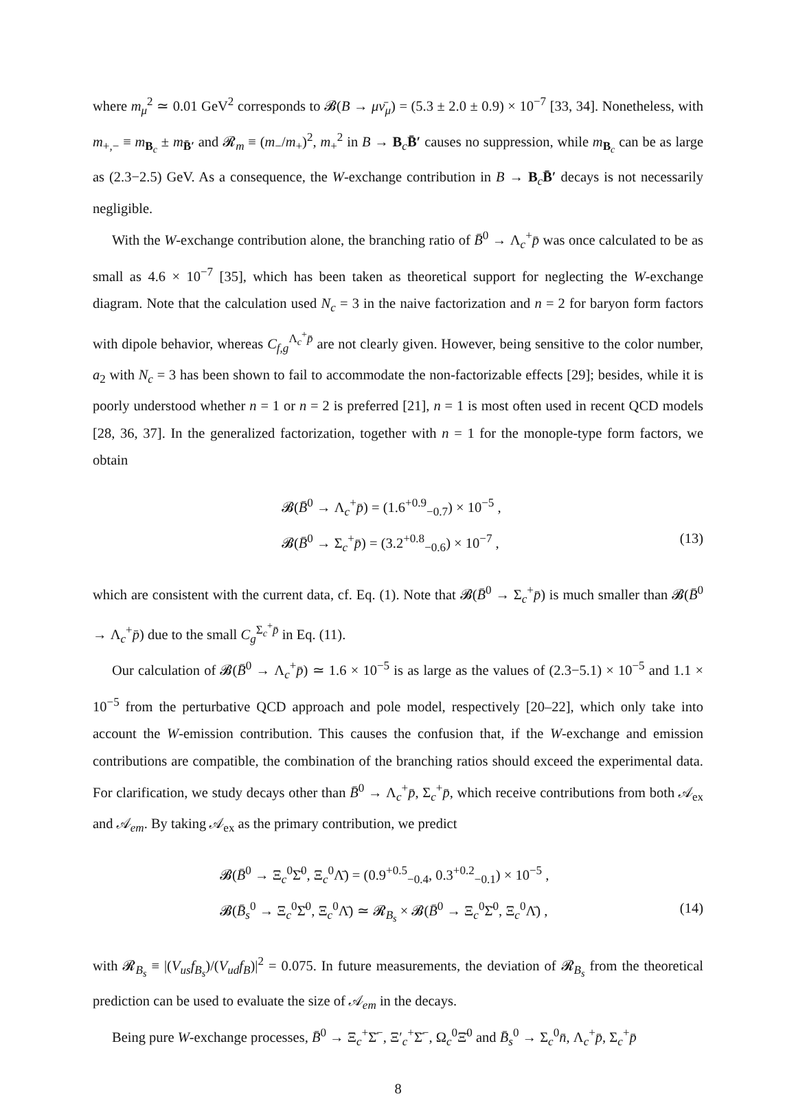where m<sub>μ</sub><sup>2</sup> ≃ 0.01 GeV<sup>2</sup> corresponds to 𝓑(B → μν̄<sub>μ</sub>) = (5.3 ± 2.0 ± 0.9) × 10<sup>−7</sup> [33, 34]. Nonetheless, with m<sub>+,−</sub> ≡ m<sub>B<sub>c</sub></sub> ± m<sub>B̄′</sub> and 𝓡<sub>m</sub> ≡ (m<sub>−</sub>/m<sub>+</sub>)<sup>2</sup>, m<sub>+</sub><sup>2</sup> in B → B<sub>c</sub>B̄′ causes no suppression, while m<sub>B<sub>c</sub></sub> can be as large as (2.3−2.5) GeV. As a consequence, the W-exchange contribution in B → B<sub>c</sub>B̄′ decays is not necessarily negligible.
With the W-exchange contribution alone, the branching ratio of B̄<sup>0</sup> → Λ<sub>c</sub><sup>+</sup>p̄ was once calculated to be as small as 4.6 × 10<sup>−7</sup> [35], which has been taken as theoretical support for neglecting the W-exchange diagram. Note that the calculation used N<sub>c</sub> = 3 in the naive factorization and n = 2 for baryon form factors with dipole behavior, whereas C<sub>f,g</sub><sup>Λ<sub>c</sub><sup>+</sup>p̄</sup> are not clearly given. However, being sensitive to the color number, a<sub>2</sub> with N<sub>c</sub> = 3 has been shown to fail to accommodate the non-factorizable effects [29]; besides, while it is poorly understood whether n = 1 or n = 2 is preferred [21], n = 1 is most often used in recent QCD models [28, 36, 37]. In the generalized factorization, together with n = 1 for the monople-type form factors, we obtain
𝓑(B̄<sup>0</sup> → Λ<sub>c</sub><sup>+</sup>p̄) = (1.6<sup>+0.9</sup><sub>−0.7</sub>) × 10<sup>−5</sup> ,
𝓑(B̄<sup>0</sup> → Σ<sub>c</sub><sup>+</sup>p̄) = (3.2<sup>+0.8</sup><sub>−0.6</sub>) × 10<sup>−7</sup> ,
(13)
which are consistent with the current data, cf. Eq. (1). Note that 𝓑(B̄<sup>0</sup> → Σ<sub>c</sub><sup>+</sup>p̄) is much smaller than 𝓑(B̄<sup>0</sup> → Λ<sub>c</sub><sup>+</sup>p̄) due to the small C<sub>g</sub><sup>Σ<sub>c</sub><sup>+</sup>p̄</sup> in Eq. (11).
Our calculation of 𝓑(B̄<sup>0</sup> → Λ<sub>c</sub><sup>+</sup>p̄) ≃ 1.6 × 10<sup>−5</sup> is as large as the values of (2.3−5.1) × 10<sup>−5</sup> and 1.1 × 10<sup>−5</sup> from the perturbative QCD approach and pole model, respectively [20–22], which only take into account the W-emission contribution. This causes the confusion that, if the W-exchange and emission contributions are compatible, the combination of the branching ratios should exceed the experimental data. For clarification, we study decays other than B̄<sup>0</sup> → Λ<sub>c</sub><sup>+</sup>p̄, Σ<sub>c</sub><sup>+</sup>p̄, which receive contributions from both 𝒜<sub>ex</sub> and 𝒜<sub>em</sub>. By taking 𝒜<sub>ex</sub> as the primary contribution, we predict
𝓑(B̄<sup>0</sup> → Ξ<sub>c</sub><sup>0</sup>Σ̄<sup>0</sup>, Ξ<sub>c</sub><sup>0</sup>Λ̄) = (0.9<sup>+0.5</sup><sub>−0.4</sub>, 0.3<sup>+0.2</sup><sub>−0.1</sub>) × 10<sup>−5</sup> ,
𝓑(B̄<sub>s</sub><sup>0</sup> → Ξ<sub>c</sub><sup>0</sup>Σ̄<sup>0</sup>, Ξ<sub>c</sub><sup>0</sup>Λ̄) ≃ 𝓡<sub>B<sub>s</sub></sub> × 𝓑(B̄<sup>0</sup> → Ξ<sub>c</sub><sup>0</sup>Σ̄<sup>0</sup>, Ξ<sub>c</sub><sup>0</sup>Λ̄) ,
(14)
with 𝓡<sub>B<sub>s</sub></sub> ≡ |(V<sub>us</sub>f<sub>B<sub>s</sub></sub>)/(V<sub>ud</sub>f<sub>B</sub>)|<sup>2</sup> = 0.075. In future measurements, the deviation of 𝓡<sub>B<sub>s</sub></sub> from the theoretical prediction can be used to evaluate the size of 𝒜<sub>em</sub> in the decays.
Being pure W-exchange processes, B̄<sup>0</sup> → Ξ<sub>c</sub><sup>+</sup>Σ̄<sup>−</sup>, Ξ′<sub>c</sub><sup>+</sup>Σ̄<sup>−</sup>, Ω<sub>c</sub><sup>0</sup>Ξ̄<sup>0</sup> and B̄<sub>s</sub><sup>0</sup> → Σ<sub>c</sub><sup>0</sup>n̄, Λ<sub>c</sub><sup>+</sup>p̄, Σ<sub>c</sub><sup>+</sup>p̄
8